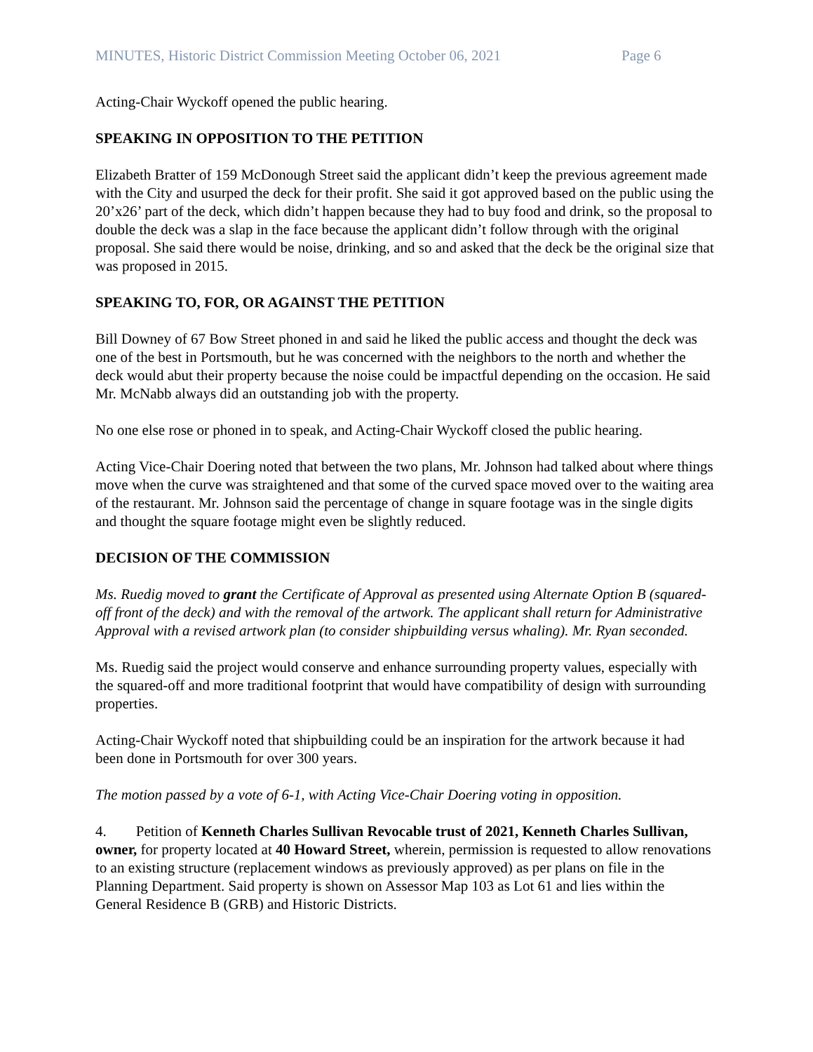MINUTES, Historic District Commission Meeting October 06, 2021 Page 6
Acting-Chair Wyckoff opened the public hearing.
SPEAKING IN OPPOSITION TO THE PETITION
Elizabeth Bratter of 159 McDonough Street said the applicant didn’t keep the previous agreement made with the City and usurped the deck for their profit. She said it got approved based on the public using the 20’x26’ part of the deck, which didn’t happen because they had to buy food and drink, so the proposal to double the deck was a slap in the face because the applicant didn’t follow through with the original proposal. She said there would be noise, drinking, and so and asked that the deck be the original size that was proposed in 2015.
SPEAKING TO, FOR, OR AGAINST THE PETITION
Bill Downey of 67 Bow Street phoned in and said he liked the public access and thought the deck was one of the best in Portsmouth, but he was concerned with the neighbors to the north and whether the deck would abut their property because the noise could be impactful depending on the occasion. He said Mr. McNabb always did an outstanding job with the property.
No one else rose or phoned in to speak, and Acting-Chair Wyckoff closed the public hearing.
Acting Vice-Chair Doering noted that between the two plans, Mr. Johnson had talked about where things move when the curve was straightened and that some of the curved space moved over to the waiting area of the restaurant. Mr. Johnson said the percentage of change in square footage was in the single digits and thought the square footage might even be slightly reduced.
DECISION OF THE COMMISSION
Ms. Ruedig moved to grant the Certificate of Approval as presented using Alternate Option B (squared-off front of the deck) and with the removal of the artwork. The applicant shall return for Administrative Approval with a revised artwork plan (to consider shipbuilding versus whaling). Mr. Ryan seconded.
Ms. Ruedig said the project would conserve and enhance surrounding property values, especially with the squared-off and more traditional footprint that would have compatibility of design with surrounding properties.
Acting-Chair Wyckoff noted that shipbuilding could be an inspiration for the artwork because it had been done in Portsmouth for over 300 years.
The motion passed by a vote of 6-1, with Acting Vice-Chair Doering voting in opposition.
4. Petition of Kenneth Charles Sullivan Revocable trust of 2021, Kenneth Charles Sullivan, owner, for property located at 40 Howard Street, wherein, permission is requested to allow renovations to an existing structure (replacement windows as previously approved) as per plans on file in the Planning Department. Said property is shown on Assessor Map 103 as Lot 61 and lies within the General Residence B (GRB) and Historic Districts.